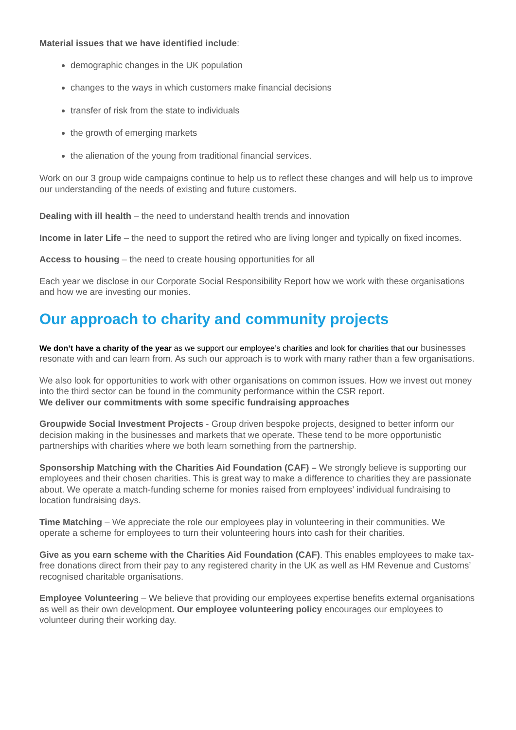Material issues that we have identified include:
demographic changes in the UK population
changes to the ways in which customers make financial decisions
transfer of risk from the state to individuals
the growth of emerging markets
the alienation of the young from traditional financial services.
Work on our 3 group wide campaigns continue to help us to reflect these changes and will help us to improve our understanding of the needs of existing and future customers.
Dealing with ill health – the need to understand health trends and innovation
Income in later Life – the need to support the retired who are living longer and typically on fixed incomes.
Access to housing – the need to create housing opportunities for all
Each year we disclose in our Corporate Social Responsibility Report how we work with these organisations and how we are investing our monies.
Our approach to charity and community projects
We don’t have a charity of the year as we support our employee’s charities and look for charities that our businesses resonate with and can learn from. As such our approach is to work with many rather than a few organisations.
We also look for opportunities to work with other organisations on common issues. How we invest out money into the third sector can be found in the community performance within the CSR report.
We deliver our commitments with some specific fundraising approaches
Groupwide Social Investment Projects - Group driven bespoke projects, designed to better inform our decision making in the businesses and markets that we operate. These tend to be more opportunistic partnerships with charities where we both learn something from the partnership.
Sponsorship Matching with the Charities Aid Foundation (CAF) – We strongly believe is supporting our employees and their chosen charities. This is great way to make a difference to charities they are passionate about. We operate a match-funding scheme for monies raised from employees’ individual fundraising to location fundraising days.
Time Matching – We appreciate the role our employees play in volunteering in their communities. We operate a scheme for employees to turn their volunteering hours into cash for their charities.
Give as you earn scheme with the Charities Aid Foundation (CAF). This enables employees to make tax-free donations direct from their pay to any registered charity in the UK as well as HM Revenue and Customs’ recognised charitable organisations.
Employee Volunteering – We believe that providing our employees expertise benefits external organisations as well as their own development. Our employee volunteering policy encourages our employees to volunteer during their working day.